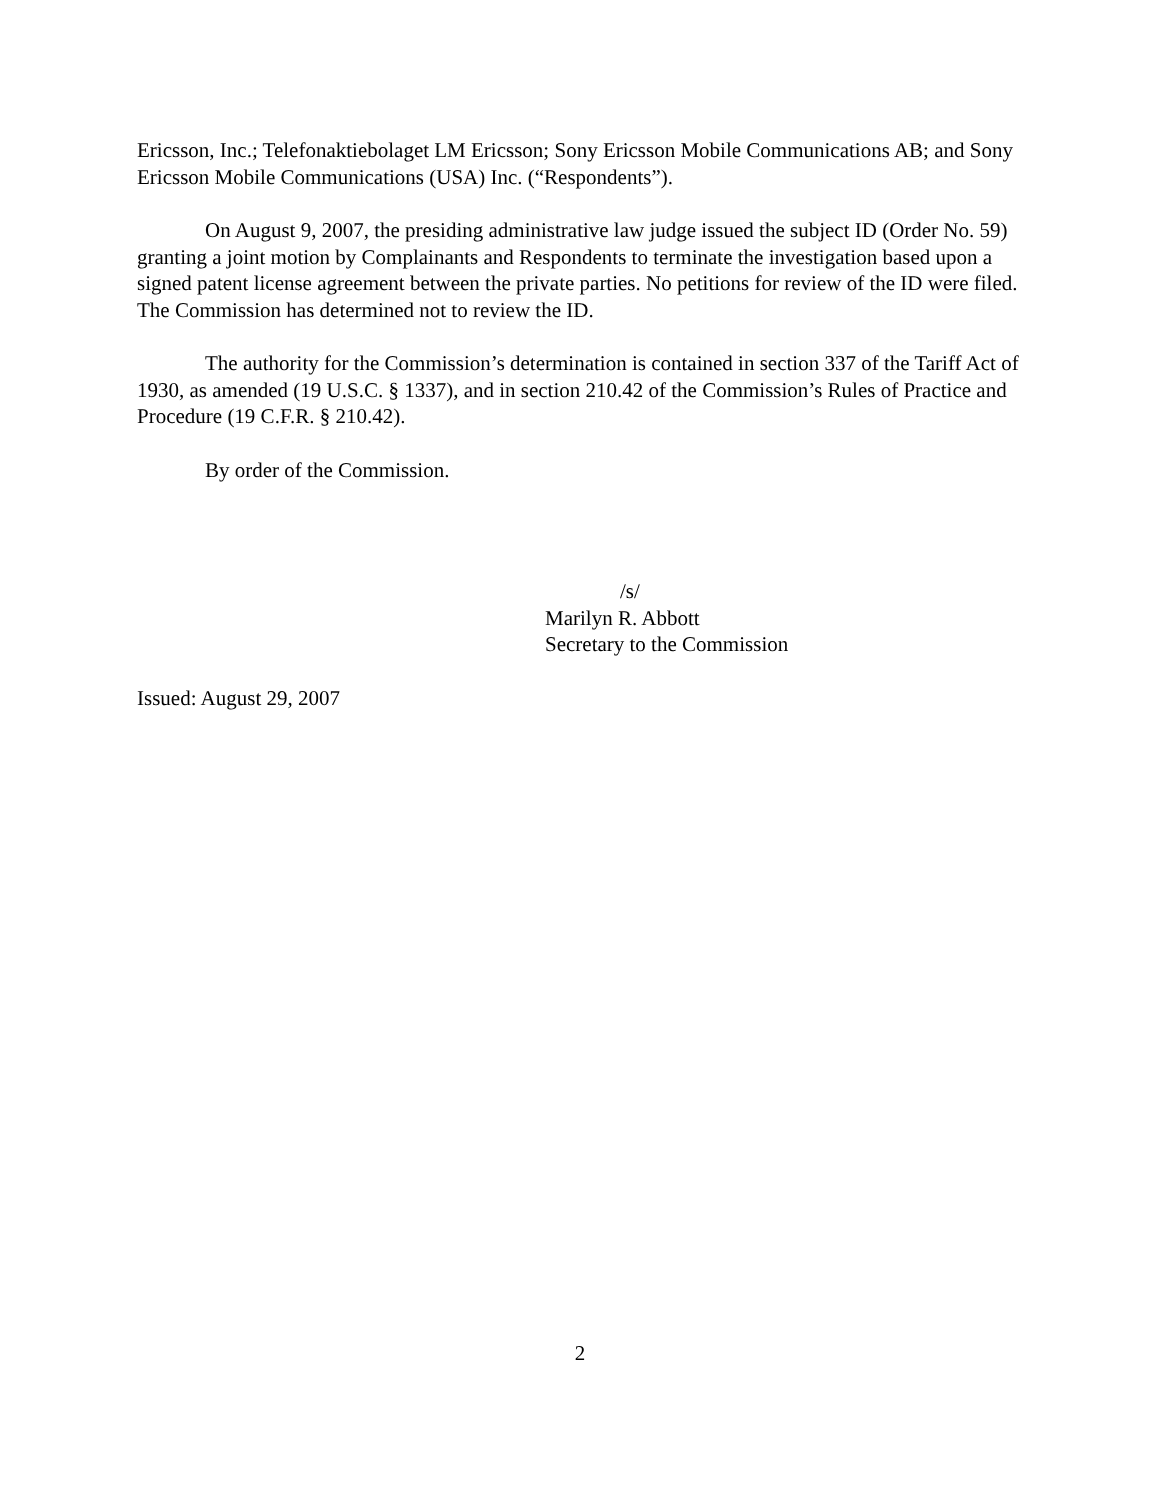Ericsson, Inc.; Telefonaktiebolaget LM Ericsson; Sony Ericsson Mobile Communications AB; and Sony Ericsson Mobile Communications (USA) Inc. (“Respondents”).
On August 9, 2007, the presiding administrative law judge issued the subject ID (Order No. 59) granting a joint motion by Complainants and Respondents to terminate the investigation based upon a signed patent license agreement between the private parties. No petitions for review of the ID were filed. The Commission has determined not to review the ID.
The authority for the Commission’s determination is contained in section 337 of the Tariff Act of 1930, as amended (19 U.S.C. § 1337), and in section 210.42 of the Commission’s Rules of Practice and Procedure (19 C.F.R. § 210.42).
By order of the Commission.
/s/
Marilyn R. Abbott
Secretary to the Commission
Issued: August 29, 2007
2